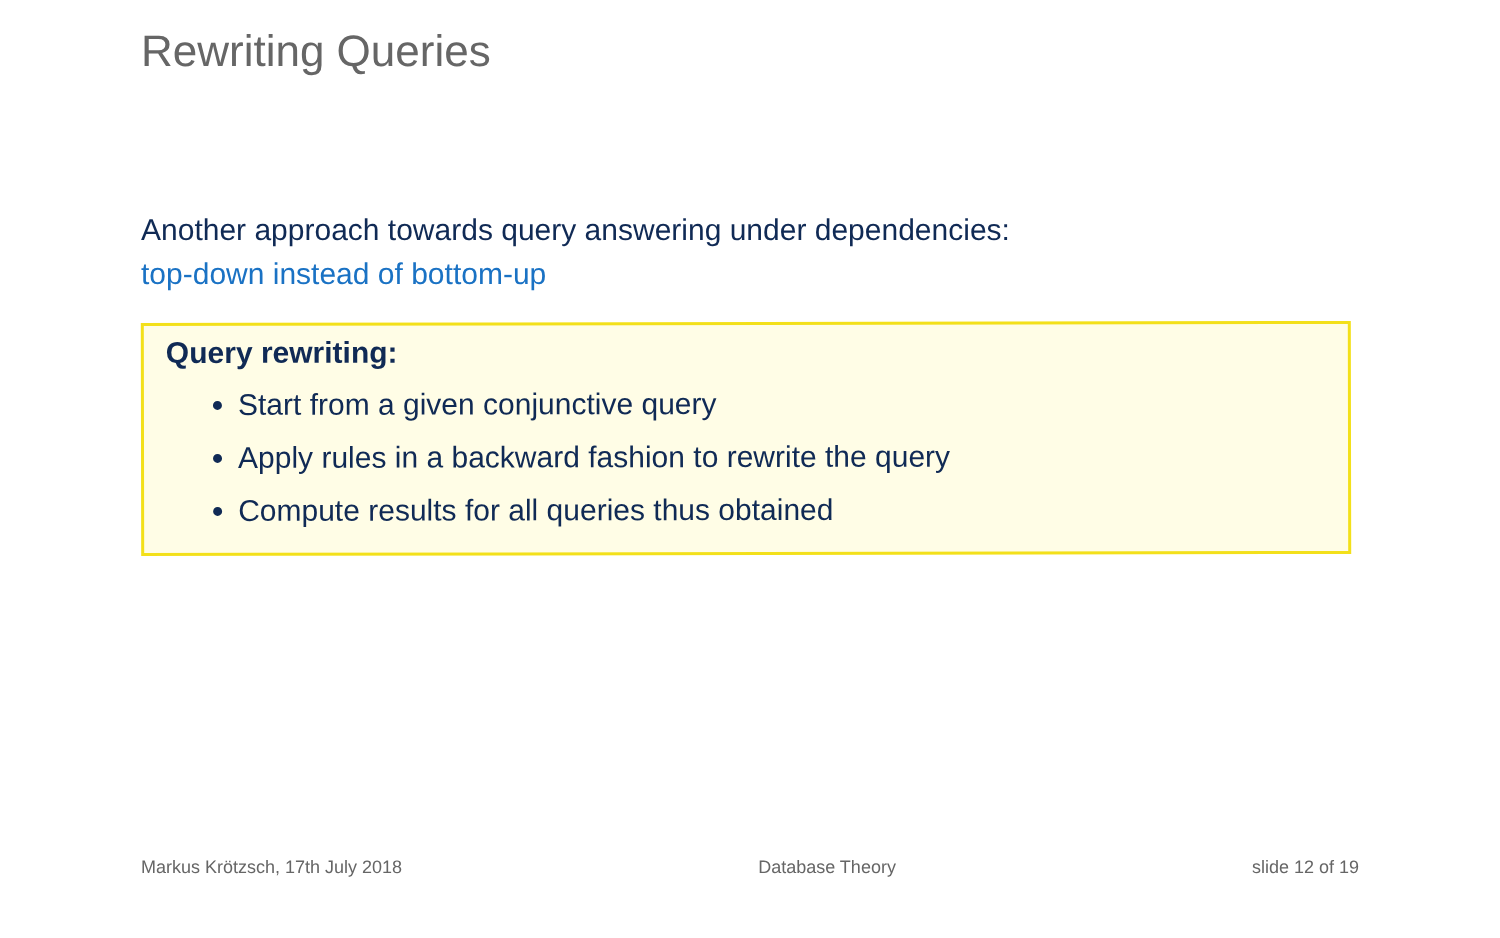Rewriting Queries
Another approach towards query answering under dependencies:
top-down instead of bottom-up
Query rewriting:
Start from a given conjunctive query
Apply rules in a backward fashion to rewrite the query
Compute results for all queries thus obtained
Markus Krötzsch, 17th July 2018 Database Theory slide 12 of 19